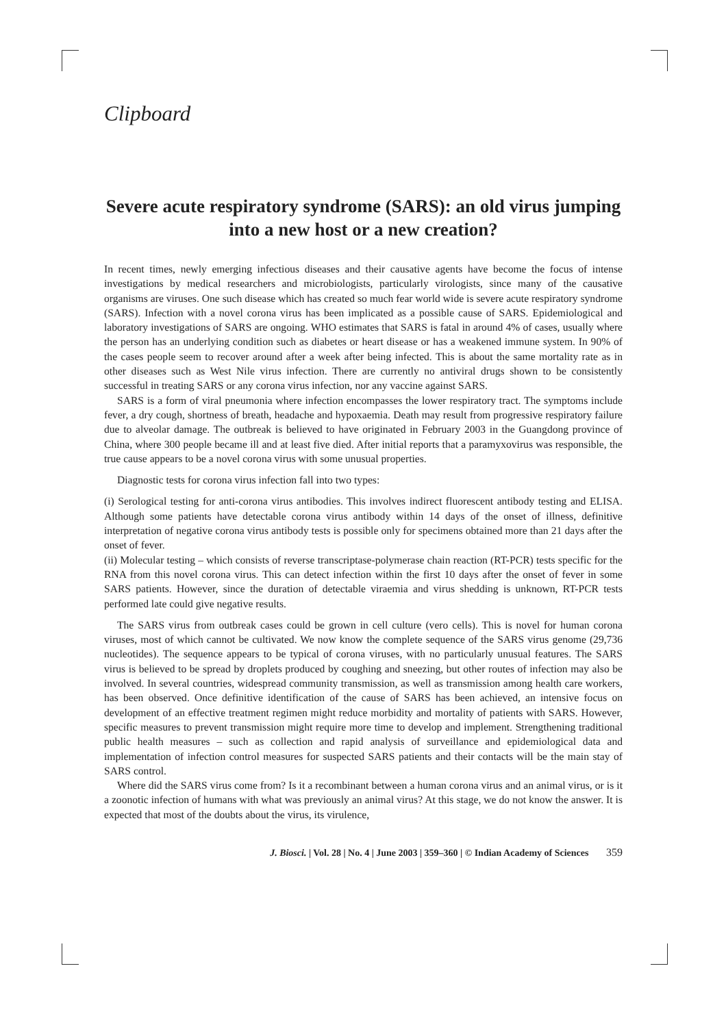Clipboard
Severe acute respiratory syndrome (SARS): an old virus jumping into a new host or a new creation?
In recent times, newly emerging infectious diseases and their causative agents have become the focus of intense investigations by medical researchers and microbiologists, particularly virologists, since many of the causative organisms are viruses. One such disease which has created so much fear world wide is severe acute respiratory syndrome (SARS). Infection with a novel corona virus has been implicated as a possible cause of SARS. Epidemiological and laboratory investigations of SARS are ongoing. WHO estimates that SARS is fatal in around 4% of cases, usually where the person has an underlying condition such as diabetes or heart disease or has a weakened immune system. In 90% of the cases people seem to recover around after a week after being infected. This is about the same mortality rate as in other diseases such as West Nile virus infection. There are currently no antiviral drugs shown to be consistently successful in treating SARS or any corona virus infection, nor any vaccine against SARS.
SARS is a form of viral pneumonia where infection encompasses the lower respiratory tract. The symptoms include fever, a dry cough, shortness of breath, headache and hypoxaemia. Death may result from progressive respiratory failure due to alveolar damage. The outbreak is believed to have originated in February 2003 in the Guangdong province of China, where 300 people became ill and at least five died. After initial reports that a paramyxovirus was responsible, the true cause appears to be a novel corona virus with some unusual properties.
Diagnostic tests for corona virus infection fall into two types:
(i) Serological testing for anti-corona virus antibodies. This involves indirect fluorescent antibody testing and ELISA. Although some patients have detectable corona virus antibody within 14 days of the onset of illness, definitive interpretation of negative corona virus antibody tests is possible only for specimens obtained more than 21 days after the onset of fever.
(ii) Molecular testing – which consists of reverse transcriptase-polymerase chain reaction (RT-PCR) tests specific for the RNA from this novel corona virus. This can detect infection within the first 10 days after the onset of fever in some SARS patients. However, since the duration of detectable viraemia and virus shedding is unknown, RT-PCR tests performed late could give negative results.
The SARS virus from outbreak cases could be grown in cell culture (vero cells). This is novel for human corona viruses, most of which cannot be cultivated. We now know the complete sequence of the SARS virus genome (29,736 nucleotides). The sequence appears to be typical of corona viruses, with no particularly unusual features. The SARS virus is believed to be spread by droplets produced by coughing and sneezing, but other routes of infection may also be involved. In several countries, widespread community transmission, as well as transmission among health care workers, has been observed. Once definitive identification of the cause of SARS has been achieved, an intensive focus on development of an effective treatment regimen might reduce morbidity and mortality of patients with SARS. However, specific measures to prevent transmission might require more time to develop and implement. Strengthening traditional public health measures – such as collection and rapid analysis of surveillance and epidemiological data and implementation of infection control measures for suspected SARS patients and their contacts will be the main stay of SARS control.
Where did the SARS virus come from? Is it a recombinant between a human corona virus and an animal virus, or is it a zoonotic infection of humans with what was previously an animal virus? At this stage, we do not know the answer. It is expected that most of the doubts about the virus, its virulence,
J. Biosci. | Vol. 28 | No. 4 | June 2003 | 359–360 | © Indian Academy of Sciences 359